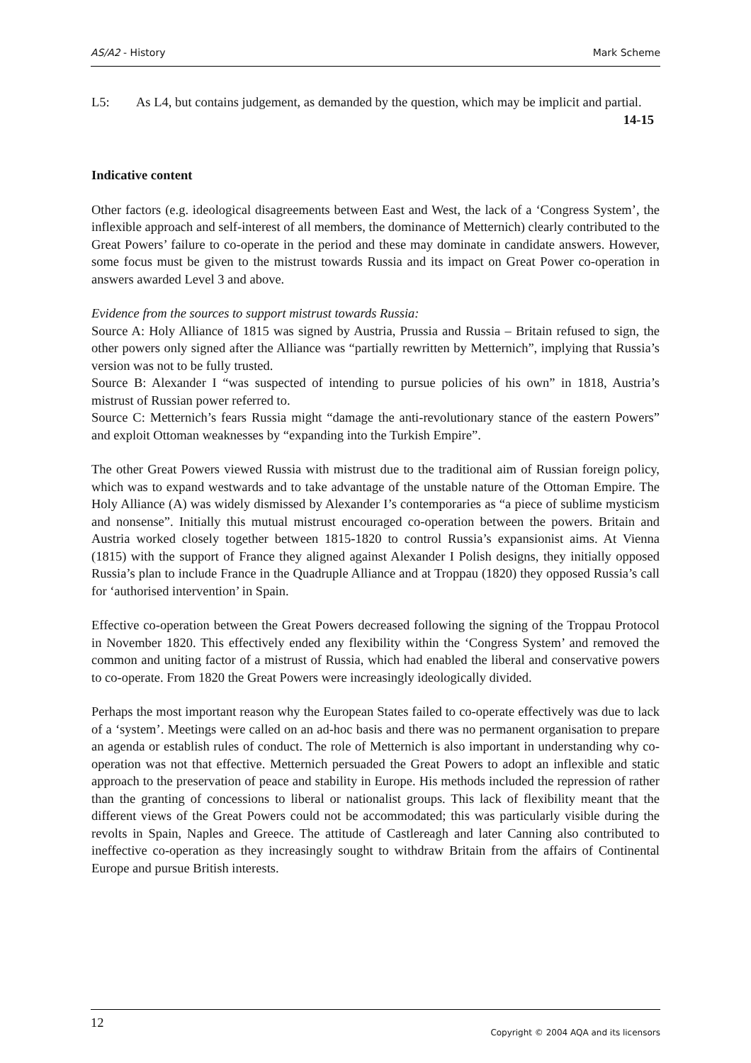AS/A2 - History Mark Scheme
L5: As L4, but contains judgement, as demanded by the question, which may be implicit and partial. 14-15
Indicative content
Other factors (e.g. ideological disagreements between East and West, the lack of a ‘Congress System’, the inflexible approach and self-interest of all members, the dominance of Metternich) clearly contributed to the Great Powers’ failure to co-operate in the period and these may dominate in candidate answers. However, some focus must be given to the mistrust towards Russia and its impact on Great Power co-operation in answers awarded Level 3 and above.
Evidence from the sources to support mistrust towards Russia:
Source A: Holy Alliance of 1815 was signed by Austria, Prussia and Russia – Britain refused to sign, the other powers only signed after the Alliance was “partially rewritten by Metternich”, implying that Russia’s version was not to be fully trusted.
Source B: Alexander I “was suspected of intending to pursue policies of his own” in 1818, Austria’s mistrust of Russian power referred to.
Source C: Metternich’s fears Russia might “damage the anti-revolutionary stance of the eastern Powers” and exploit Ottoman weaknesses by “expanding into the Turkish Empire”.
The other Great Powers viewed Russia with mistrust due to the traditional aim of Russian foreign policy, which was to expand westwards and to take advantage of the unstable nature of the Ottoman Empire. The Holy Alliance (A) was widely dismissed by Alexander I’s contemporaries as “a piece of sublime mysticism and nonsense”. Initially this mutual mistrust encouraged co-operation between the powers. Britain and Austria worked closely together between 1815-1820 to control Russia’s expansionist aims. At Vienna (1815) with the support of France they aligned against Alexander I Polish designs, they initially opposed Russia’s plan to include France in the Quadruple Alliance and at Troppau (1820) they opposed Russia’s call for ‘authorised intervention’ in Spain.
Effective co-operation between the Great Powers decreased following the signing of the Troppau Protocol in November 1820. This effectively ended any flexibility within the ‘Congress System’ and removed the common and uniting factor of a mistrust of Russia, which had enabled the liberal and conservative powers to co-operate. From 1820 the Great Powers were increasingly ideologically divided.
Perhaps the most important reason why the European States failed to co-operate effectively was due to lack of a ‘system’. Meetings were called on an ad-hoc basis and there was no permanent organisation to prepare an agenda or establish rules of conduct. The role of Metternich is also important in understanding why co-operation was not that effective. Metternich persuaded the Great Powers to adopt an inflexible and static approach to the preservation of peace and stability in Europe. His methods included the repression of rather than the granting of concessions to liberal or nationalist groups. This lack of flexibility meant that the different views of the Great Powers could not be accommodated; this was particularly visible during the revolts in Spain, Naples and Greece. The attitude of Castlereagh and later Canning also contributed to ineffective co-operation as they increasingly sought to withdraw Britain from the affairs of Continental Europe and pursue British interests.
12 Copyright © 2004 AQA and its licensors